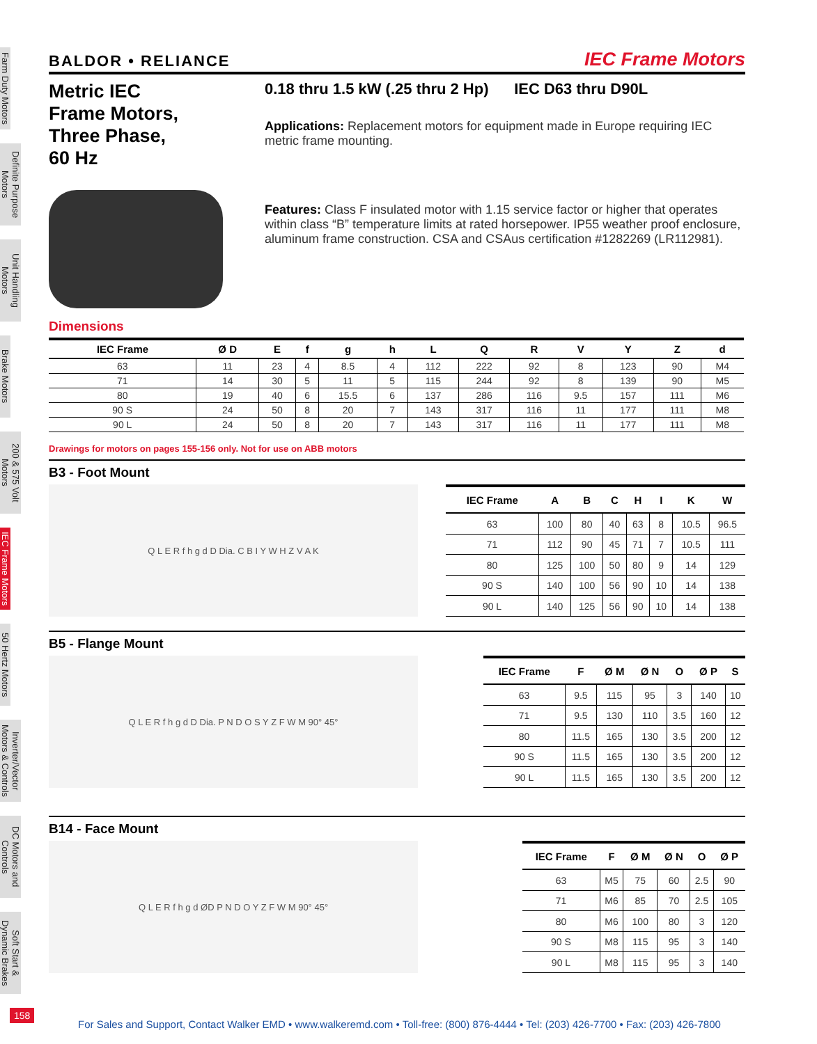Farm Duty Motors
Definite Purpose Motors
Unit Handling Motors
Brake Motors
200 & 575 Volt Motors
IEC Frame Motors
50 Hertz Motors
Inverter/Vector Motors & Controls
DC Motors and Controls
Soft Start & Dynamic Brakes
BALDOR • RELIANCE IEC Frame Motors
Metric IEC
Frame Motors,
Three Phase,
60 Hz
0.18 thru 1.5 kW (.25 thru 2 Hp) IEC D63 thru D90L
Applications: Replacement motors for equipment made in Europe requiring IEC metric frame mounting.
Features: Class F insulated motor with 1.15 service factor or higher that operates within class “B” temperature limits at rated horsepower. IP55 weather proof enclosure, aluminum frame construction. CSA and CSAus certification #1282269 (LR112981).
Dimensions
| IEC Frame | Ø D | E | f | g | h | L | Q | R | V | Y | Z | d |
| --- | --- | --- | --- | --- | --- | --- | --- | --- | --- | --- | --- | --- |
| 63 | 11 | 23 | 4 | 8.5 | 4 | 112 | 222 | 92 | 8 | 123 | 90 | M4 |
| 71 | 14 | 30 | 5 | 11 | 5 | 115 | 244 | 92 | 8 | 139 | 90 | M5 |
| 80 | 19 | 40 | 6 | 15.5 | 6 | 137 | 286 | 116 | 9.5 | 157 | 111 | M6 |
| 90 S | 24 | 50 | 8 | 20 | 7 | 143 | 317 | 116 | 11 | 177 | 111 | M8 |
| 90 L | 24 | 50 | 8 | 20 | 7 | 143 | 317 | 116 | 11 | 177 | 111 | M8 |
Drawings for motors on pages 155-156 only. Not for use on ABB motors
B3 - Foot Mount
Q L E R f h g d D Dia. C B I Y W H Z V A K
| IEC Frame | A | B | C | H | I | K | W |
| --- | --- | --- | --- | --- | --- | --- | --- |
| 63 | 100 | 80 | 40 | 63 | 8 | 10.5 | 96.5 |
| 71 | 112 | 90 | 45 | 71 | 7 | 10.5 | 111 |
| 80 | 125 | 100 | 50 | 80 | 9 | 14 | 129 |
| 90 S | 140 | 100 | 56 | 90 | 10 | 14 | 138 |
| 90 L | 140 | 125 | 56 | 90 | 10 | 14 | 138 |
B5 - Flange Mount
Q L E R f h g d D Dia. P N D O S Y Z F W M 90° 45°
| IEC Frame | F | Ø M | Ø N | O | Ø P | S |
| --- | --- | --- | --- | --- | --- | --- |
| 63 | 9.5 | 115 | 95 | 3 | 140 | 10 |
| 71 | 9.5 | 130 | 110 | 3.5 | 160 | 12 |
| 80 | 11.5 | 165 | 130 | 3.5 | 200 | 12 |
| 90 S | 11.5 | 165 | 130 | 3.5 | 200 | 12 |
| 90 L | 11.5 | 165 | 130 | 3.5 | 200 | 12 |
B14 - Face Mount
Q L E R f h g d ØD P N D O Y Z F W M 90° 45°
| IEC Frame | F | Ø M | Ø N | O | Ø P |
| --- | --- | --- | --- | --- | --- |
| 63 | M5 | 75 | 60 | 2.5 | 90 |
| 71 | M6 | 85 | 70 | 2.5 | 105 |
| 80 | M6 | 100 | 80 | 3 | 120 |
| 90 S | M8 | 115 | 95 | 3 | 140 |
| 90 L | M8 | 115 | 95 | 3 | 140 |
158
For Sales and Support, Contact Walker EMD • www.walkeremd.com • Toll-free: (800) 876-4444 • Tel: (203) 426-7700 • Fax: (203) 426-7800